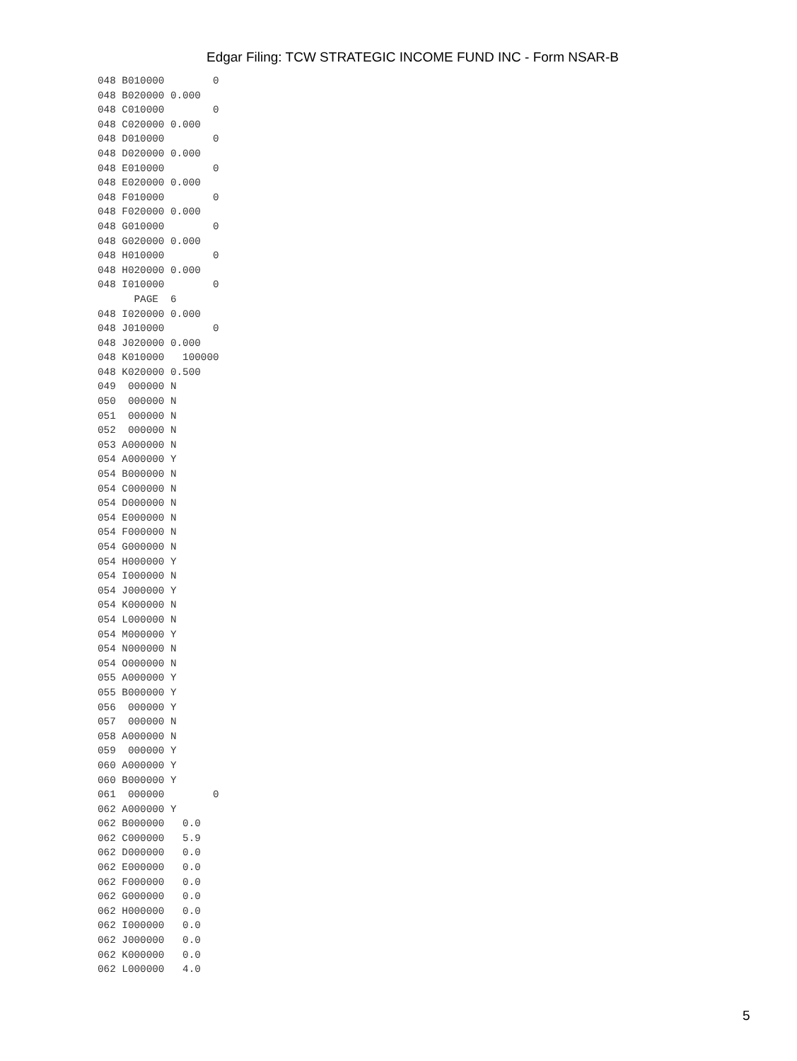Edgar Filing: TCW STRATEGIC INCOME FUND INC - Form NSAR-B
048 B010000        0
048 B020000 0.000
048 C010000        0
048 C020000 0.000
048 D010000        0
048 D020000 0.000
048 E010000        0
048 E020000 0.000
048 F010000        0
048 F020000 0.000
048 G010000        0
048 G020000 0.000
048 H010000        0
048 H020000 0.000
048 I010000        0
      PAGE  6
048 I020000 0.000
048 J010000        0
048 J020000 0.000
048 K010000   100000
048 K020000 0.500
049  000000 N
050  000000 N
051  000000 N
052  000000 N
053 A000000 N
054 A000000 Y
054 B000000 N
054 C000000 N
054 D000000 N
054 E000000 N
054 F000000 N
054 G000000 N
054 H000000 Y
054 I000000 N
054 J000000 Y
054 K000000 N
054 L000000 N
054 M000000 Y
054 N000000 N
054 O000000 N
055 A000000 Y
055 B000000 Y
056  000000 Y
057  000000 N
058 A000000 N
059  000000 Y
060 A000000 Y
060 B000000 Y
061  000000        0
062 A000000 Y
062 B000000   0.0
062 C000000   5.9
062 D000000   0.0
062 E000000   0.0
062 F000000   0.0
062 G000000   0.0
062 H000000   0.0
062 I000000   0.0
062 J000000   0.0
062 K000000   0.0
062 L000000   4.0
5